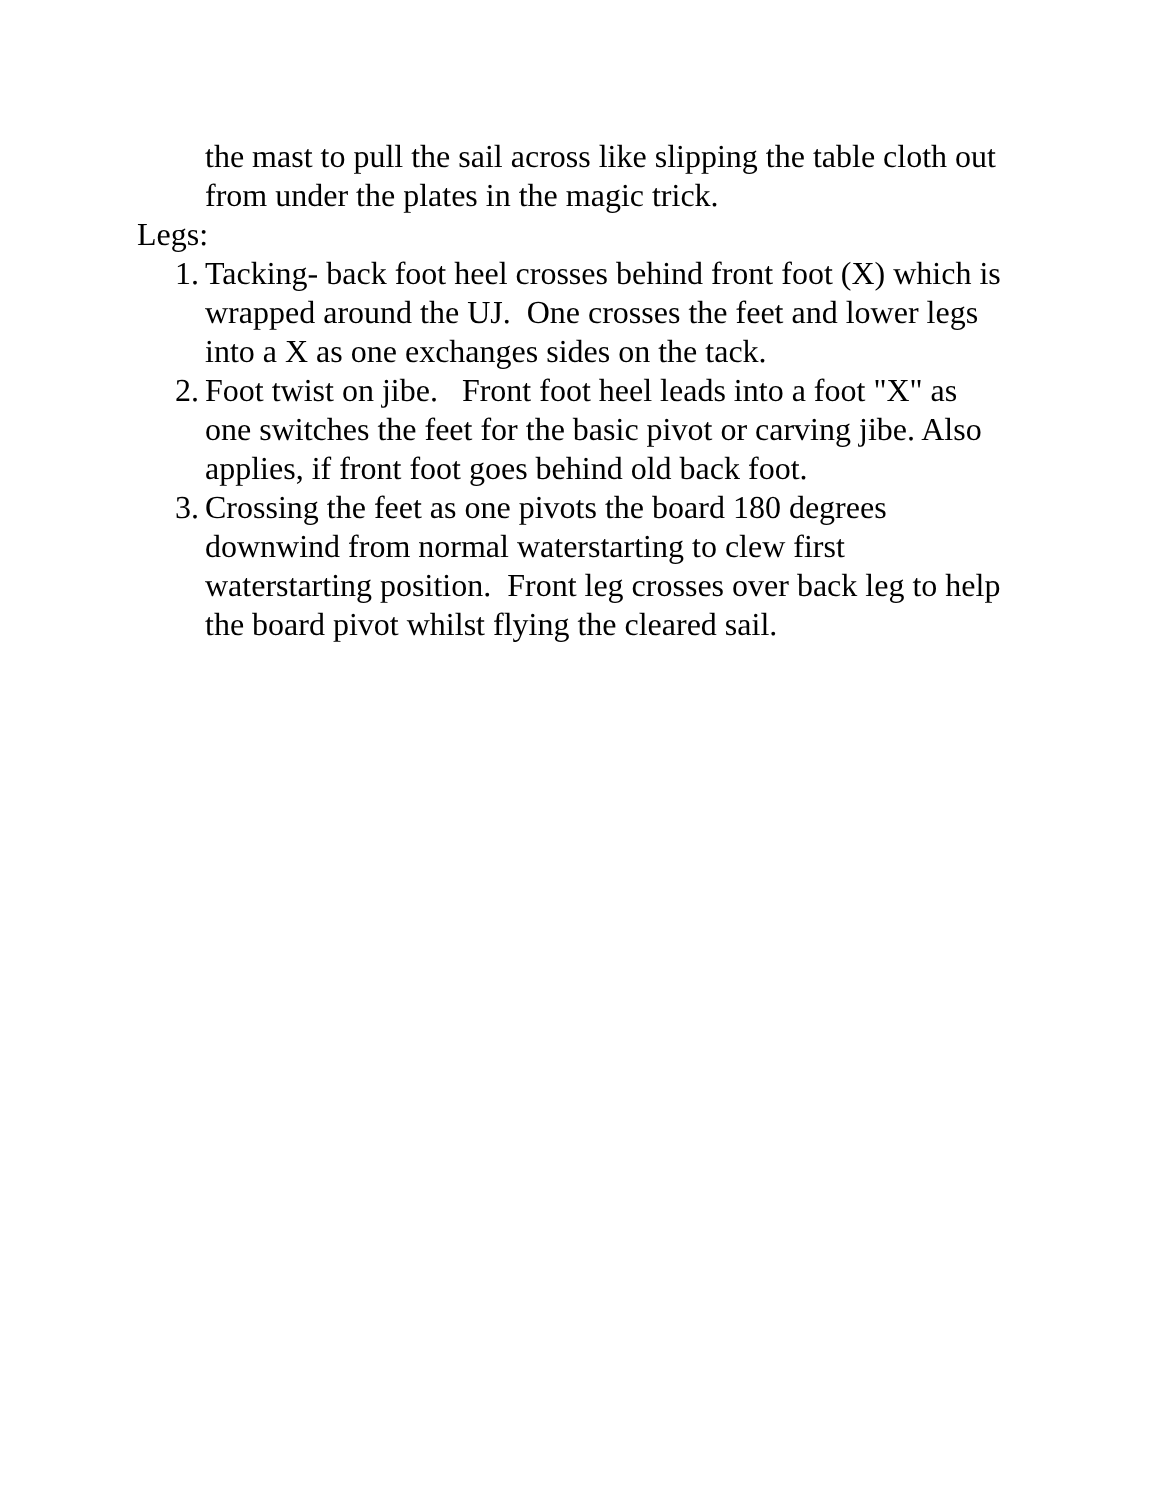the mast to pull the sail across like slipping the table cloth out from under the plates in the magic trick.
Legs:
1. Tacking- back foot heel crosses behind front foot (X) which is wrapped around the UJ. One crosses the feet and lower legs into a X as one exchanges sides on the tack.
2. Foot twist on jibe. Front foot heel leads into a foot "X" as one switches the feet for the basic pivot or carving jibe. Also applies, if front foot goes behind old back foot.
3. Crossing the feet as one pivots the board 180 degrees downwind from normal waterstarting to clew first waterstarting position. Front leg crosses over back leg to help the board pivot whilst flying the cleared sail.